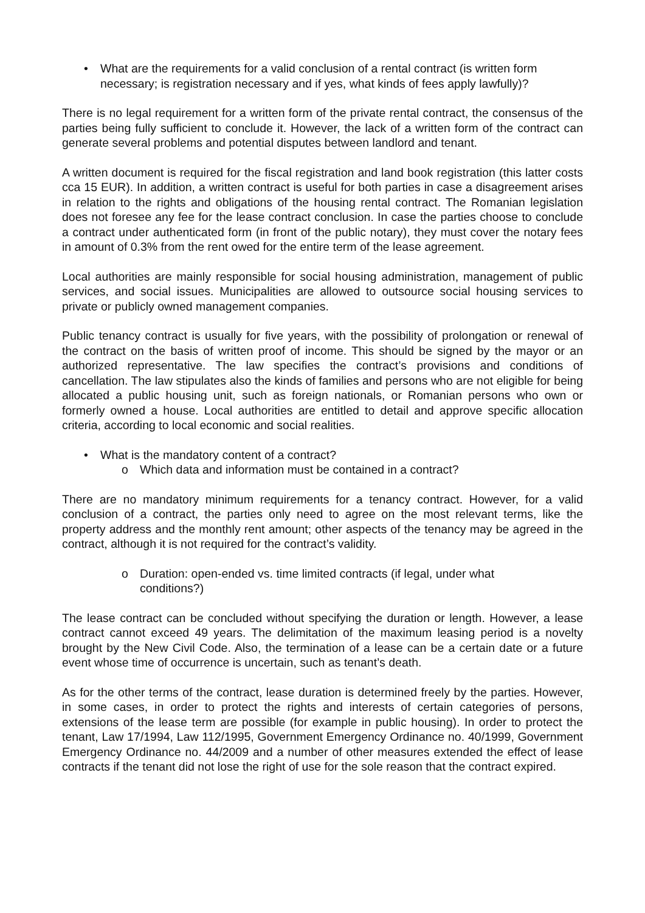• What are the requirements for a valid conclusion of a rental contract (is written form necessary; is registration necessary and if yes, what kinds of fees apply lawfully)?
There is no legal requirement for a written form of the private rental contract, the consensus of the parties being fully sufficient to conclude it. However, the lack of a written form of the contract can generate several problems and potential disputes between landlord and tenant.
A written document is required for the fiscal registration and land book registration (this latter costs cca 15 EUR). In addition, a written contract is useful for both parties in case a disagreement arises in relation to the rights and obligations of the housing rental contract. The Romanian legislation does not foresee any fee for the lease contract conclusion. In case the parties choose to conclude a contract under authenticated form (in front of the public notary), they must cover the notary fees in amount of 0.3% from the rent owed for the entire term of the lease agreement.
Local authorities are mainly responsible for social housing administration, management of public services, and social issues. Municipalities are allowed to outsource social housing services to private or publicly owned management companies.
Public tenancy contract is usually for five years, with the possibility of prolongation or renewal of the contract on the basis of written proof of income. This should be signed by the mayor or an authorized representative. The law specifies the contract’s provisions and conditions of cancellation. The law stipulates also the kinds of families and persons who are not eligible for being allocated a public housing unit, such as foreign nationals, or Romanian persons who own or formerly owned a house. Local authorities are entitled to detail and approve specific allocation criteria, according to local economic and social realities.
• What is the mandatory content of a contract?
o Which data and information must be contained in a contract?
There are no mandatory minimum requirements for a tenancy contract. However, for a valid conclusion of a contract, the parties only need to agree on the most relevant terms, like the property address and the monthly rent amount; other aspects of the tenancy may be agreed in the contract, although it is not required for the contract’s validity.
o Duration: open-ended vs. time limited contracts (if legal, under what conditions?)
The lease contract can be concluded without specifying the duration or length. However, a lease contract cannot exceed 49 years. The delimitation of the maximum leasing period is a novelty brought by the New Civil Code. Also, the termination of a lease can be a certain date or a future event whose time of occurrence is uncertain, such as tenant’s death.
As for the other terms of the contract, lease duration is determined freely by the parties. However, in some cases, in order to protect the rights and interests of certain categories of persons, extensions of the lease term are possible (for example in public housing). In order to protect the tenant, Law 17/1994, Law 112/1995, Government Emergency Ordinance no. 40/1999, Government Emergency Ordinance no. 44/2009 and a number of other measures extended the effect of lease contracts if the tenant did not lose the right of use for the sole reason that the contract expired.